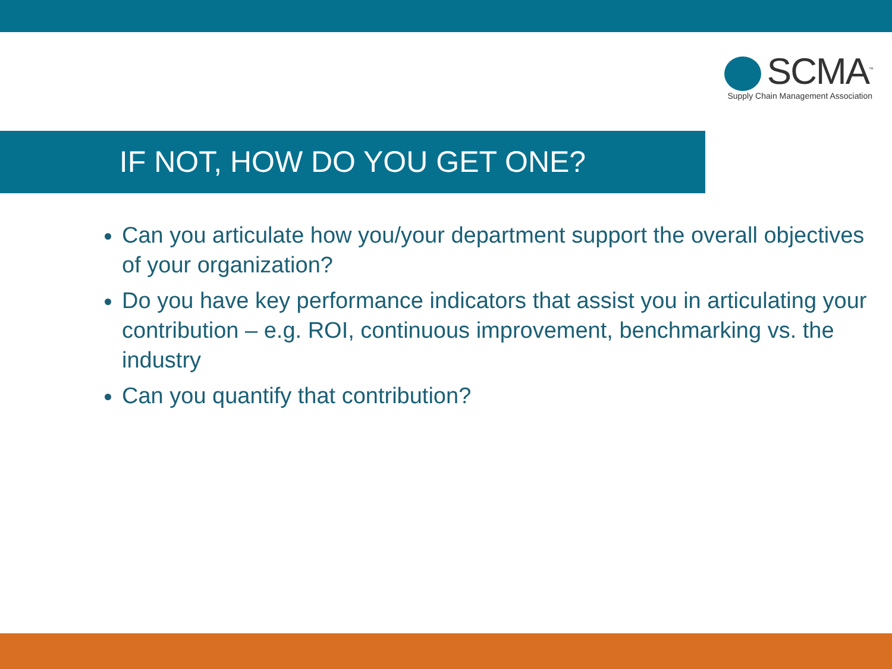SCMA<sup>™</sup>
Supply Chain Management Association
IF NOT, HOW DO YOU GET ONE?
Can you articulate how you/your department support the overall objectives of your organization?
Do you have key performance indicators that assist you in articulating your contribution – e.g. ROI, continuous improvement, benchmarking vs. the industry
Can you quantify that contribution?